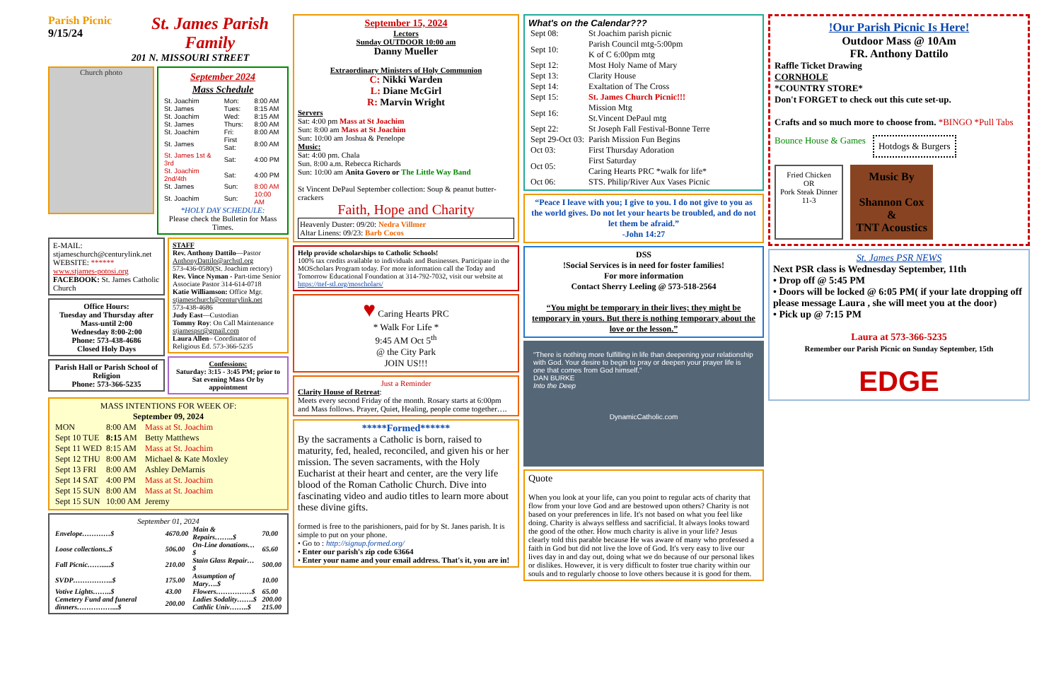Parish Picnic 9/15/24
St. James Parish Family
201 N. MISSOURI STREET
Church photo
September 2024
Mass Schedule
| St. Joachim | Mon: | 8:00 AM |
| St. James | Tues: | 8:15 AM |
| St. Joachim | Wed: | 8:15 AM |
| St. James | Thurs: | 8:00 AM |
| St. Joachim | Fri: | 8:00 AM |
| St. James | First Sat: | 8:00 AM |
| St. James 1st & 3rd | Sat: | 4:00 PM |
| St. Joachim 2nd/4th | Sat: | 4:00 PM |
| St. James | Sun: | 8:00 AM |
| St. Joachim | Sun: | 10:00 AM |
*HOLY DAY SCHEDULE:
Please check the Bulletin for Mass Times.
E-MAIL: stjameschurch@centurylink.net
WEBSITE: ******
www.stjames-potosi.org
FACEBOOK: St. James Catholic Church
Office Hours:
Tuesday and Thursday after Mass-until 2:00
Wednesday 8:00-2:00
Phone: 573-438-4686
Closed Holy Days
Parish Hall or Parish School of Religion
Phone: 573-366-5235
STAFF
Rev. Anthony Dattilo—Pastor
AnthonyDattilo@archstl.org
573-436-0580(St. Joachim rectory)
Rev. Vince Nyman - Part-time Senior Associate Pastor 314-614-0718
Katie Williamson: Office Mgr.
stjameschurch@centurylink.net
573-438-4686
Judy East—Custodian
Tommy Roy: On Call Maintenance
stjamespsr@gmail.com
Laura Allen– Coordinator of Religious Ed. 573-366-5235
Confessions:
Saturday: 3:15 - 3:45 PM; prior to Sat evening Mass Or by appointment
MASS INTENTIONS FOR WEEK OF:
September 09, 2024
| MON | 8:00 AM | Mass at St. Joachim |
| Sept 10 TUE | 8:15 AM | Betty Matthews |
| Sept 11 WED | 8:15 AM | Mass at St. Joachim |
| Sept 12 THU | 8:00 AM | Michael & Kate Moxley |
| Sept 13 FRI | 8:00 AM | Ashley DeMarnis |
| Sept 14 SAT | 4:00 PM | Mass at St. Joachim |
| Sept 15 SUN | 8:00 AM | Mass at St. Joachim |
| Sept 15 SUN | 10:00 AM | Jeremy |
September 01, 2024
| Envelope…………$ | 4670.00 | Main & Repairs……..$ | 70.00 |
| Loose collections..$ | 506.00 | On-Line donations…$ | 65.60 |
| Fall Picnic…….....$ | 210.00 | Stain Glass Repair…$ | 500.00 |
| SVDP……………..$ | 175.00 | Assumption of Mary….$ | 10.00 |
| Votive Lights……..$ | 43.00 | Flowers……………$ | 65.00 |
| Cemetery Fund and funeral dinners……………...$ | 200.00 | Ladies Sodality…….$ Cathlic Univ……..$ | 200.00 215.00 |
September 15, 2024
Lectors
Sunday OUTDOOR 10:00 am
Danny Mueller
Extraordinary Ministers of Holy Communion
C: Nikki Warden
L: Diane McGirl
R: Marvin Wright
Servers
Sat: 4:00 pm Mass at St Joachim
Sun: 8:00 am Mass at St Joachim
Sun: 10:00 am Joshua & Penelope
Music:
Sat: 4:00 pm. Chala
Sun. 8:00 a.m. Rebecca Richards
Sun: 10:00 am Anita Govero or The Little Way Band
St Vincent DePaul September collection: Soup & peanut butter-crackers
Faith, Hope and Charity
Heavenly Duster: 09/20: Nedra Villmer
Altar Linens: 09/23: Barb Cocos
Help provide scholarships to Catholic Schools!
100% tax credits available to individuals and Businesses. Participate in the MOScholars Program today. For more information call the Today and Tomorrow Educational Foundation at 314-792-7032, visit our website at https://ttef-stl.org/moscholars/
♥ Caring Hearts PRC
* Walk For Life *
9:45 AM Oct 5<sup>th</sup>
@ the City Park
JOIN US!!!
Just a Reminder
Clarity House of Retreat:
Meets every second Friday of the month. Rosary starts at 6:00pm and Mass follows. Prayer, Quiet, Healing, people come together….
*****Formed******
By the sacraments a Catholic is born, raised to maturity, fed, healed, reconciled, and given his or her mission. The seven sacraments, with the Holy Eucharist at their heart and center, are the very life blood of the Roman Catholic Church. Dive into fascinating video and audio titles to learn more about these divine gifts.
formed is free to the parishioners, paid for by St. Janes parish. It is simple to put on your phone.
• Go to : http://signup.formed.org/
• Enter our parish's zip code 63664
• Enter your name and your email address. That's it, you are in!
What's on the Calendar???
| Sept 08: | St Joachim parish picnic |
| Sept 10: | Parish Council mtg-5:00pm K of C 6:00pm mtg |
| Sept 12: | Most Holy Name of Mary |
| Sept 13: | Clarity House |
| Sept 14: | Exaltation of The Cross |
| Sept 15: | St. James Church Picnic!!! |
| Sept 16: | Mission Mtg St.Vincent DePaul mtg |
| Sept 22: | St Joseph Fall Festival-Bonne Terre |
| Sept 29-Oct 03: | Parish Mission Fun Begins |
| Oct 03: | First Thursday Adoration |
| Oct 05: | First Saturday Caring Hearts PRC *walk for life* |
| Oct 06: | STS. Philip/River Aux Vases Picnic |
“Peace I leave with you; I give to you. I do not give to you as the world gives. Do not let your hearts be troubled, and do not let them be afraid.”
-John 14:27
DSS
!Social Services is in need for foster families!
For more information
Contact Sherry Leeling @ 573-518-2564
“You might be temporary in their lives; they might be temporary in yours. But there is nothing temporary about the love or the lesson.”
“There is nothing more fulfilling in life than deepening your relationship with God. Your desire to begin to pray or deepen your prayer life is one that comes from God himself.”
DAN BURKE
Into the Deep
DynamicCatholic.com
Quote
When you look at your life, can you point to regular acts of charity that flow from your love God and are bestowed upon others? Charity is not based on your preferences in life. It's not based on what you feel like doing. Charity is always selfless and sacrificial. It always looks toward the good of the other. How much charity is alive in your life? Jesus clearly told this parable because He was aware of many who professed a faith in God but did not live the love of God. It's very easy to live our lives day in and day out, doing what we do because of our personal likes or dislikes. However, it is very difficult to foster true charity within our souls and to regularly choose to love others because it is good for them.
!Our Parish Picnic Is Here!
Outdoor Mass @ 10Am
FR. Anthony Dattilo
Raffle Ticket Drawing
CORNHOLE
*COUNTRY STORE*
Don't FORGET to check out this cute set-up.
Crafts and so much more to choose from. *BINGO *Pull Tabs
Bounce House & Games
Hotdogs & Burgers
Fried Chicken
OR
Pork Steak Dinner
11-3
Music By
Shannon Cox
&
TNT Acoustics
St. James PSR NEWS
Next PSR class is Wednesday September, 11th
• Drop off @ 5:45 PM
• Doors will be locked @ 6:05 PM( if your late dropping off please message Laura , she will meet you at the door)
• Pick up @ 7:15 PM
Laura at 573-366-5235
Remember our Parish Picnic on Sunday September, 15th
EDGE